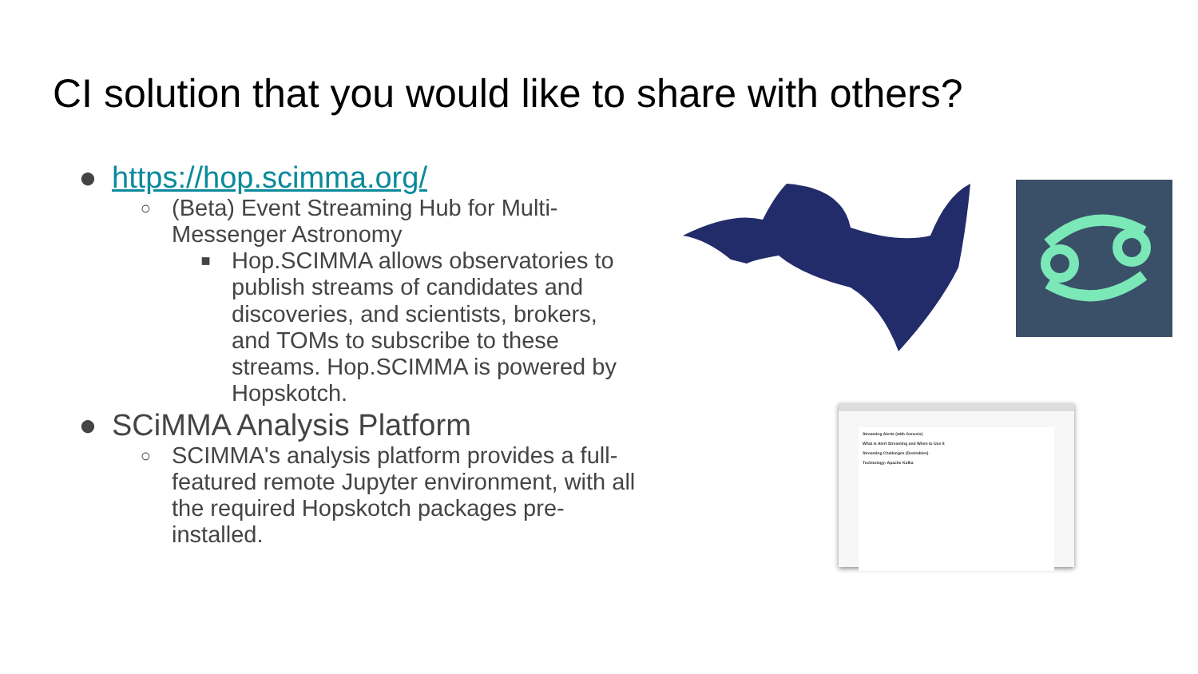CI solution that you would like to share with others?
● https://hop.scimma.org/
○ (Beta) Event Streaming Hub for Multi-Messenger Astronomy
■ Hop.SCIMMA allows observatories to publish streams of candidates and discoveries, and scientists, brokers, and TOMs to subscribe to these streams. Hop.SCIMMA is powered by Hopskotch.
● SCiMMA Analysis Platform
○ SCIMMA's analysis platform provides a full-featured remote Jupyter environment, with all the required Hopskotch packages pre-installed.
Streaming Alerts (with Genesis)
What is Alert Streaming and When to Use It
Streaming Challenges (Desirables)
Technology: Apache Kafka